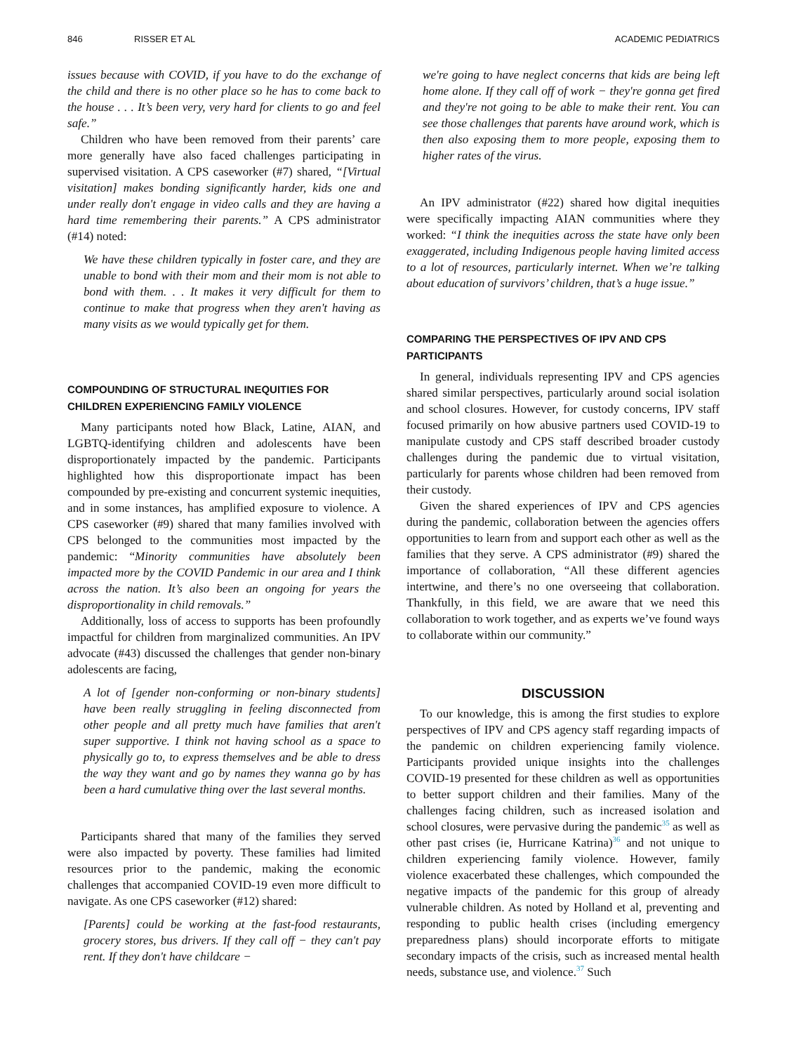846 RISSER ET AL ACADEMIC PEDIATRICS
issues because with COVID, if you have to do the exchange of the child and there is no other place so he has to come back to the house . . . It’s been very, very hard for clients to go and feel safe.”
Children who have been removed from their parents’ care more generally have also faced challenges participating in supervised visitation. A CPS caseworker (#7) shared, “[Virtual visitation] makes bonding significantly harder, kids one and under really don't engage in video calls and they are having a hard time remembering their parents.” A CPS administrator (#14) noted:
We have these children typically in foster care, and they are unable to bond with their mom and their mom is not able to bond with them. . . It makes it very difficult for them to continue to make that progress when they aren't having as many visits as we would typically get for them.
COMPOUNDING OF STRUCTURAL INEQUITIES FOR CHILDREN EXPERIENCING FAMILY VIOLENCE
Many participants noted how Black, Latine, AIAN, and LGBTQ-identifying children and adolescents have been disproportionately impacted by the pandemic. Participants highlighted how this disproportionate impact has been compounded by pre-existing and concurrent systemic inequities, and in some instances, has amplified exposure to violence. A CPS caseworker (#9) shared that many families involved with CPS belonged to the communities most impacted by the pandemic: “Minority communities have absolutely been impacted more by the COVID Pandemic in our area and I think across the nation. It’s also been an ongoing for years the disproportionality in child removals.”
Additionally, loss of access to supports has been profoundly impactful for children from marginalized communities. An IPV advocate (#43) discussed the challenges that gender non-binary adolescents are facing,
A lot of [gender non-conforming or non-binary students] have been really struggling in feeling disconnected from other people and all pretty much have families that aren't super supportive. I think not having school as a space to physically go to, to express themselves and be able to dress the way they want and go by names they wanna go by has been a hard cumulative thing over the last several months.
Participants shared that many of the families they served were also impacted by poverty. These families had limited resources prior to the pandemic, making the economic challenges that accompanied COVID-19 even more difficult to navigate. As one CPS caseworker (#12) shared:
[Parents] could be working at the fast-food restaurants, grocery stores, bus drivers. If they call off − they can't pay rent. If they don't have childcare −
we're going to have neglect concerns that kids are being left home alone. If they call off of work − they're gonna get fired and they're not going to be able to make their rent. You can see those challenges that parents have around work, which is then also exposing them to more people, exposing them to higher rates of the virus.
An IPV administrator (#22) shared how digital inequities were specifically impacting AIAN communities where they worked: “I think the inequities across the state have only been exaggerated, including Indigenous people having limited access to a lot of resources, particularly internet. When we’re talking about education of survivors’ children, that’s a huge issue.”
COMPARING THE PERSPECTIVES OF IPV AND CPS PARTICIPANTS
In general, individuals representing IPV and CPS agencies shared similar perspectives, particularly around social isolation and school closures. However, for custody concerns, IPV staff focused primarily on how abusive partners used COVID-19 to manipulate custody and CPS staff described broader custody challenges during the pandemic due to virtual visitation, particularly for parents whose children had been removed from their custody.
Given the shared experiences of IPV and CPS agencies during the pandemic, collaboration between the agencies offers opportunities to learn from and support each other as well as the families that they serve. A CPS administrator (#9) shared the importance of collaboration, “All these different agencies intertwine, and there’s no one overseeing that collaboration. Thankfully, in this field, we are aware that we need this collaboration to work together, and as experts we’ve found ways to collaborate within our community.”
DISCUSSION
To our knowledge, this is among the first studies to explore perspectives of IPV and CPS agency staff regarding impacts of the pandemic on children experiencing family violence. Participants provided unique insights into the challenges COVID-19 presented for these children as well as opportunities to better support children and their families. Many of the challenges facing children, such as increased isolation and school closures, were pervasive during the pandemic<sup>35</sup> as well as other past crises (ie, Hurricane Katrina)<sup>36</sup> and not unique to children experiencing family violence. However, family violence exacerbated these challenges, which compounded the negative impacts of the pandemic for this group of already vulnerable children. As noted by Holland et al, preventing and responding to public health crises (including emergency preparedness plans) should incorporate efforts to mitigate secondary impacts of the crisis, such as increased mental health needs, substance use, and violence.<sup>37</sup> Such